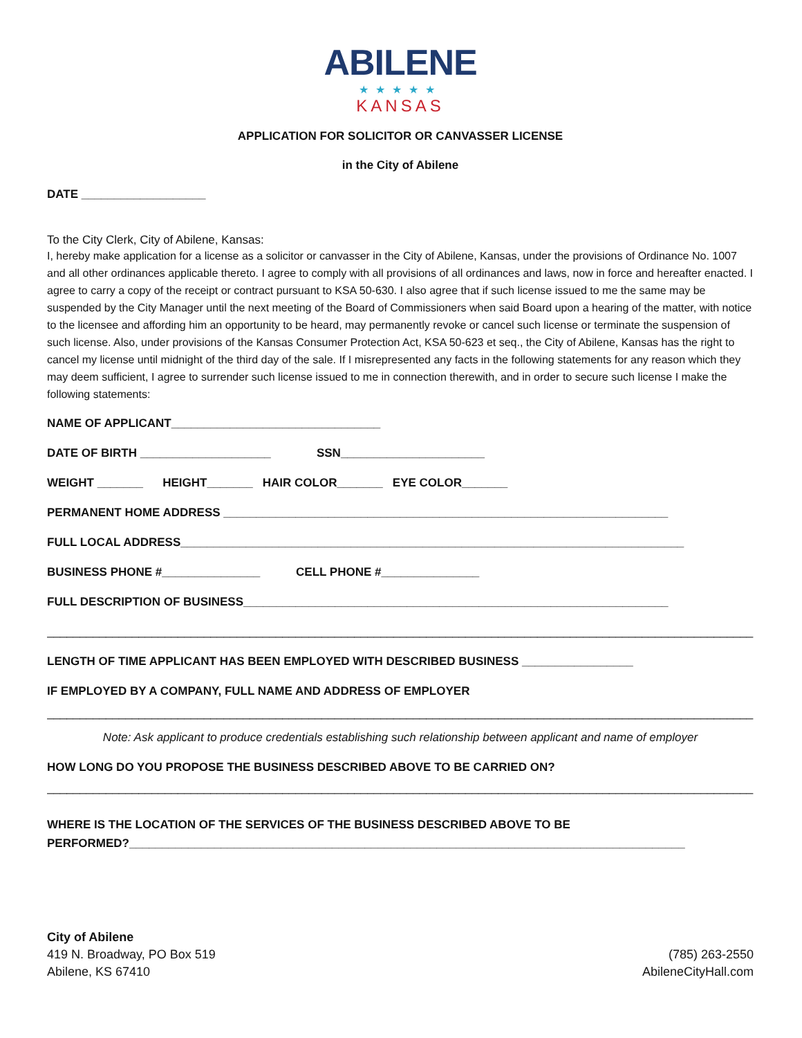ABILENE
★★★★★
KANSAS
APPLICATION FOR SOLICITOR OR CANVASSER LICENSE
in the City of Abilene
DATE ___________________
To the City Clerk, City of Abilene, Kansas:
I, hereby make application for a license as a solicitor or canvasser in the City of Abilene, Kansas, under the provisions of Ordinance No. 1007 and all other ordinances applicable thereto. I agree to comply with all provisions of all ordinances and laws, now in force and hereafter enacted. I agree to carry a copy of the receipt or contract pursuant to KSA 50-630. I also agree that if such license issued to me the same may be suspended by the City Manager until the next meeting of the Board of Commissioners when said Board upon a hearing of the matter, with notice to the licensee and affording him an opportunity to be heard, may permanently revoke or cancel such license or terminate the suspension of such license. Also, under provisions of the Kansas Consumer Protection Act, KSA 50-623 et seq., the City of Abilene, Kansas has the right to cancel my license until midnight of the third day of the sale. If I misrepresented any facts in the following statements for any reason which they may deem sufficient, I agree to surrender such license issued to me in connection therewith, and in order to secure such license I make the following statements:
NAME OF APPLICANT________________________________
DATE OF BIRTH ____________________ SSN______________________
WEIGHT _______ HEIGHT_______ HAIR COLOR_______ EYE COLOR_______
PERMANENT HOME ADDRESS ____________________________________________________________________
FULL LOCAL ADDRESS_____________________________________________________________________________
BUSINESS PHONE #_______________ CELL PHONE #_______________
FULL DESCRIPTION OF BUSINESS_________________________________________________________________
____________________________________________________________________________________________________________
LENGTH OF TIME APPLICANT HAS BEEN EMPLOYED WITH DESCRIBED BUSINESS _________________
IF EMPLOYED BY A COMPANY, FULL NAME AND ADDRESS OF EMPLOYER
____________________________________________________________________________________________________________
Note: Ask applicant to produce credentials establishing such relationship between applicant and name of employer
HOW LONG DO YOU PROPOSE THE BUSINESS DESCRIBED ABOVE TO BE CARRIED ON?
____________________________________________________________________________________________________________
WHERE IS THE LOCATION OF THE SERVICES OF THE BUSINESS DESCRIBED ABOVE TO BE
PERFORMED?_____________________________________________________________________________________
City of Abilene
419 N. Broadway, PO Box 519
Abilene, KS 67410
(785) 263-2550
AbileneCityHall.com